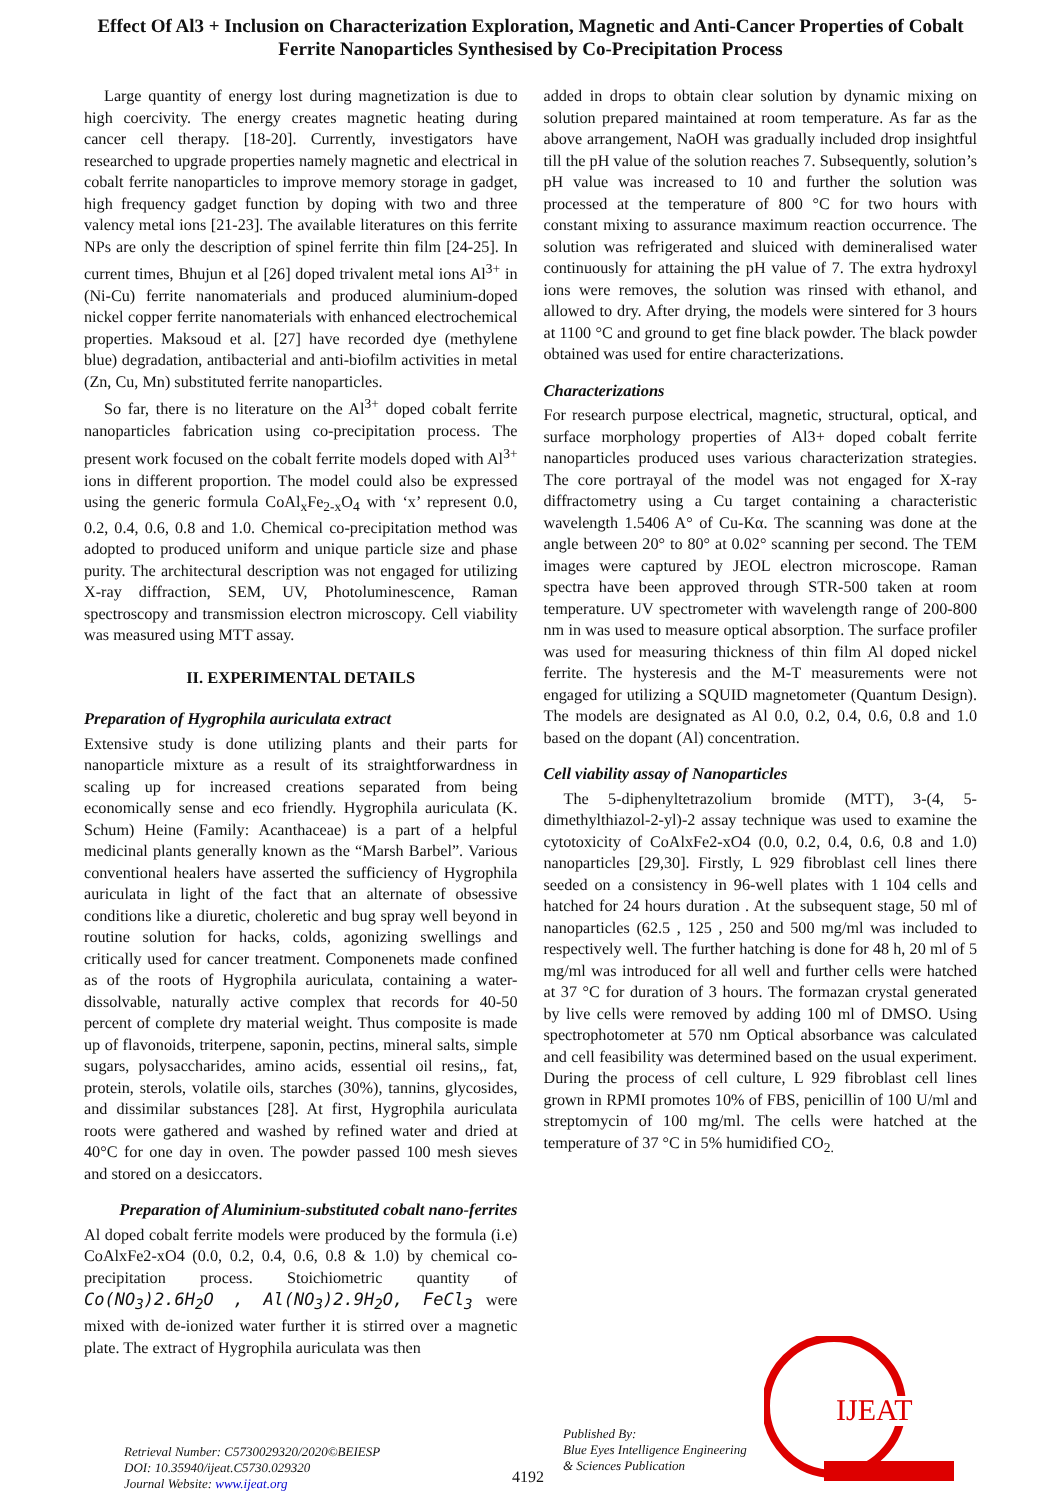Effect Of Al3 + Inclusion on Characterization Exploration, Magnetic and Anti-Cancer Properties of Cobalt Ferrite Nanoparticles Synthesised by Co-Precipitation Process
Large quantity of energy lost during magnetization is due to high coercivity. The energy creates magnetic heating during cancer cell therapy. [18-20]. Currently, investigators have researched to upgrade properties namely magnetic and electrical in cobalt ferrite nanoparticles to improve memory storage in gadget, high frequency gadget function by doping with two and three valency metal ions [21-23]. The available literatures on this ferrite NPs are only the description of spinel ferrite thin film [24-25]. In current times, Bhujun et al [26] doped trivalent metal ions Al<sup>3+</sup> in (Ni-Cu) ferrite nanomaterials and produced aluminium-doped nickel copper ferrite nanomaterials with enhanced electrochemical properties. Maksoud et al. [27] have recorded dye (methylene blue) degradation, antibacterial and anti-biofilm activities in metal (Zn, Cu, Mn) substituted ferrite nanoparticles.
So far, there is no literature on the Al<sup>3+</sup> doped cobalt ferrite nanoparticles fabrication using co-precipitation process. The present work focused on the cobalt ferrite models doped with Al<sup>3+</sup> ions in different proportion. The model could also be expressed using the generic formula CoAl<sub>x</sub>Fe<sub>2-x</sub>O<sub>4</sub> with ‘x’ represent 0.0, 0.2, 0.4, 0.6, 0.8 and 1.0. Chemical co-precipitation method was adopted to produced uniform and unique particle size and phase purity. The architectural description was not engaged for utilizing X-ray diffraction, SEM, UV, Photoluminescence, Raman spectroscopy and transmission electron microscopy. Cell viability was measured using MTT assay.
II. EXPERIMENTAL DETAILS
Preparation of Hygrophila auriculata extract
Extensive study is done utilizing plants and their parts for nanoparticle mixture as a result of its straightforwardness in scaling up for increased creations separated from being economically sense and eco friendly. Hygrophila auriculata (K. Schum) Heine (Family: Acanthaceae) is a part of a helpful medicinal plants generally known as the “Marsh Barbel”. Various conventional healers have asserted the sufficiency of Hygrophila auriculata in light of the fact that an alternate of obsessive conditions like a diuretic, choleretic and bug spray well beyond in routine solution for hacks, colds, agonizing swellings and critically used for cancer treatment. Componenets made confined as of the roots of Hygrophila auriculata, containing a water-dissolvable, naturally active complex that records for 40-50 percent of complete dry material weight. Thus composite is made up of flavonoids, triterpene, saponin, pectins, mineral salts, simple sugars, polysaccharides, amino acids, essential oil resins,, fat, protein, sterols, volatile oils, starches (30%), tannins, glycosides, and dissimilar substances [28]. At first, Hygrophila auriculata roots were gathered and washed by refined water and dried at 40°C for one day in oven. The powder passed 100 mesh sieves and stored on a desiccators.
Preparation of Aluminium-substituted cobalt nano-ferrites
Al doped cobalt ferrite models were produced by the formula (i.e) CoAlxFe2-xO4 (0.0, 0.2, 0.4, 0.6, 0.8 & 1.0) by chemical co-precipitation process. Stoichiometric quantity of Co(NO<sub>3</sub>)2.6H<sub>2</sub>O , Al(NO<sub>3</sub>)2.9H<sub>2</sub>O, FeCl<sub>3</sub> were mixed with de-ionized water further it is stirred over a magnetic plate. The extract of Hygrophila auriculata was then
added in drops to obtain clear solution by dynamic mixing on solution prepared maintained at room temperature. As far as the above arrangement, NaOH was gradually included drop insightful till the pH value of the solution reaches 7. Subsequently, solution’s pH value was increased to 10 and further the solution was processed at the temperature of 800 °C for two hours with constant mixing to assurance maximum reaction occurrence. The solution was refrigerated and sluiced with demineralised water continuously for attaining the pH value of 7. The extra hydroxyl ions were removes, the solution was rinsed with ethanol, and allowed to dry. After drying, the models were sintered for 3 hours at 1100 °C and ground to get fine black powder. The black powder obtained was used for entire characterizations.
Characterizations
For research purpose electrical, magnetic, structural, optical, and surface morphology properties of Al3+ doped cobalt ferrite nanoparticles produced uses various characterization strategies. The core portrayal of the model was not engaged for X-ray diffractometry using a Cu target containing a characteristic wavelength 1.5406 A° of Cu-Kα. The scanning was done at the angle between 20° to 80° at 0.02° scanning per second. The TEM images were captured by JEOL electron microscope. Raman spectra have been approved through STR-500 taken at room temperature. UV spectrometer with wavelength range of 200-800 nm in was used to measure optical absorption. The surface profiler was used for measuring thickness of thin film Al doped nickel ferrite. The hysteresis and the M-T measurements were not engaged for utilizing a SQUID magnetometer (Quantum Design). The models are designated as Al 0.0, 0.2, 0.4, 0.6, 0.8 and 1.0 based on the dopant (Al) concentration.
Cell viability assay of Nanoparticles
The 5-diphenyltetrazolium bromide (MTT), 3-(4, 5-dimethylthiazol-2-yl)-2 assay technique was used to examine the cytotoxicity of CoAlxFe2-xO4 (0.0, 0.2, 0.4, 0.6, 0.8 and 1.0) nanoparticles [29,30]. Firstly, L 929 fibroblast cell lines there seeded on a consistency in 96-well plates with 1 104 cells and hatched for 24 hours duration . At the subsequent stage, 50 ml of nanoparticles (62.5 , 125 , 250 and 500 mg/ml was included to respectively well. The further hatching is done for 48 h, 20 ml of 5 mg/ml was introduced for all well and further cells were hatched at 37 °C for duration of 3 hours. The formazan crystal generated by live cells were removed by adding 100 ml of DMSO. Using spectrophotometer at 570 nm Optical absorbance was calculated and cell feasibility was determined based on the usual experiment. During the process of cell culture, L 929 fibroblast cell lines grown in RPMI promotes 10% of FBS, penicillin of 100 U/ml and streptomycin of 100 mg/ml. The cells were hatched at the temperature of 37 °C in 5% humidified CO<sub>2.</sub>
Retrieval Number: C5730029320/2020©BEIESP
DOI: 10.35940/ijeat.C5730.029320
Journal Website: www.ijeat.org
4192
Published By:
Blue Eyes Intelligence Engineering
& Sciences Publication
IJEAT